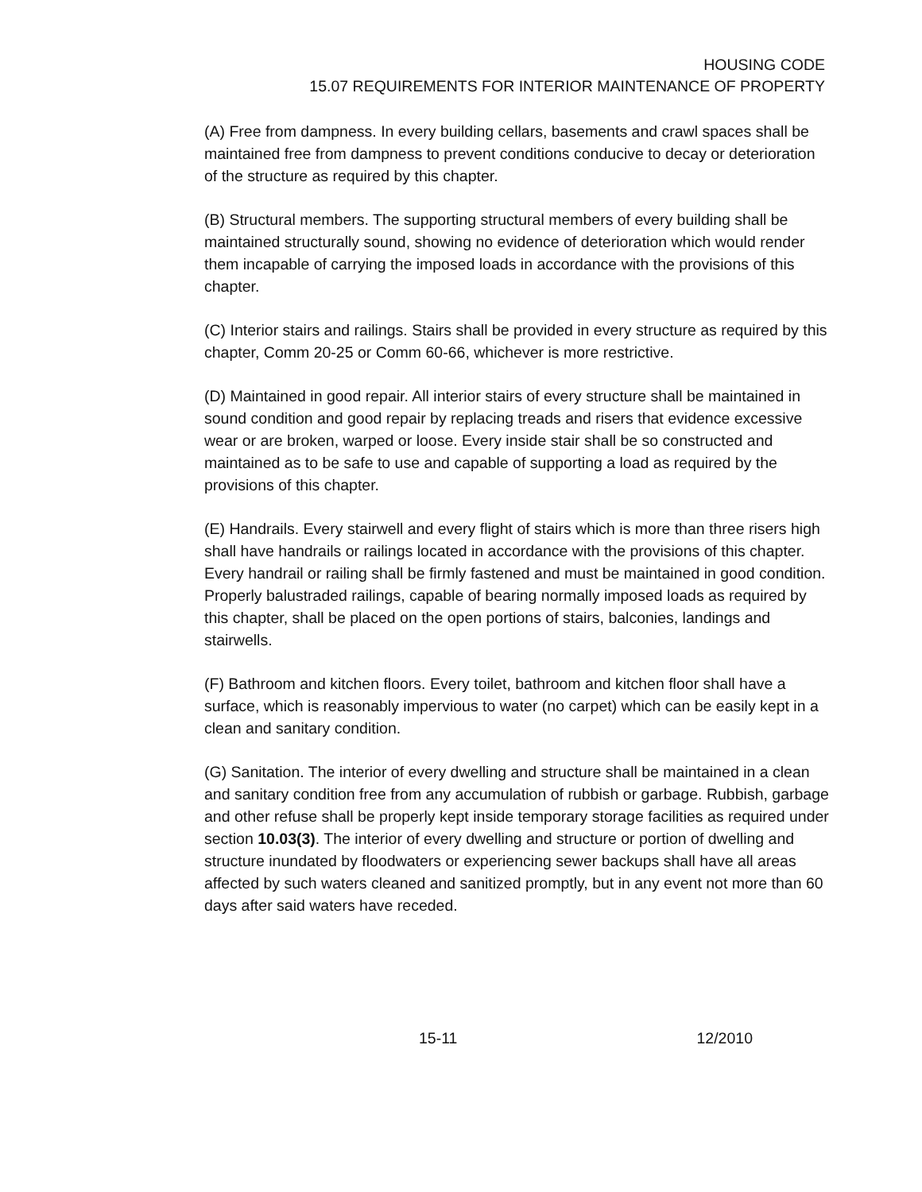HOUSING CODE
15.07 REQUIREMENTS FOR INTERIOR MAINTENANCE OF PROPERTY
(A) Free from dampness. In every building cellars, basements and crawl spaces shall be maintained free from dampness to prevent conditions conducive to decay or deterioration of the structure as required by this chapter.
(B) Structural members. The supporting structural members of every building shall be maintained structurally sound, showing no evidence of deterioration which would render them incapable of carrying the imposed loads in accordance with the provisions of this chapter.
(C) Interior stairs and railings. Stairs shall be provided in every structure as required by this chapter, Comm 20-25 or Comm 60-66, whichever is more restrictive.
(D) Maintained in good repair. All interior stairs of every structure shall be maintained in sound condition and good repair by replacing treads and risers that evidence excessive wear or are broken, warped or loose. Every inside stair shall be so constructed and maintained as to be safe to use and capable of supporting a load as required by the provisions of this chapter.
(E) Handrails. Every stairwell and every flight of stairs which is more than three risers high shall have handrails or railings located in accordance with the provisions of this chapter. Every handrail or railing shall be firmly fastened and must be maintained in good condition. Properly balustraded railings, capable of bearing normally imposed loads as required by this chapter, shall be placed on the open portions of stairs, balconies, landings and stairwells.
(F) Bathroom and kitchen floors. Every toilet, bathroom and kitchen floor shall have a surface, which is reasonably impervious to water (no carpet) which can be easily kept in a clean and sanitary condition.
(G) Sanitation. The interior of every dwelling and structure shall be maintained in a clean and sanitary condition free from any accumulation of rubbish or garbage. Rubbish, garbage and other refuse shall be properly kept inside temporary storage facilities as required under section 10.03(3). The interior of every dwelling and structure or portion of dwelling and structure inundated by floodwaters or experiencing sewer backups shall have all areas affected by such waters cleaned and sanitized promptly, but in any event not more than 60 days after said waters have receded.
15-11 12/2010